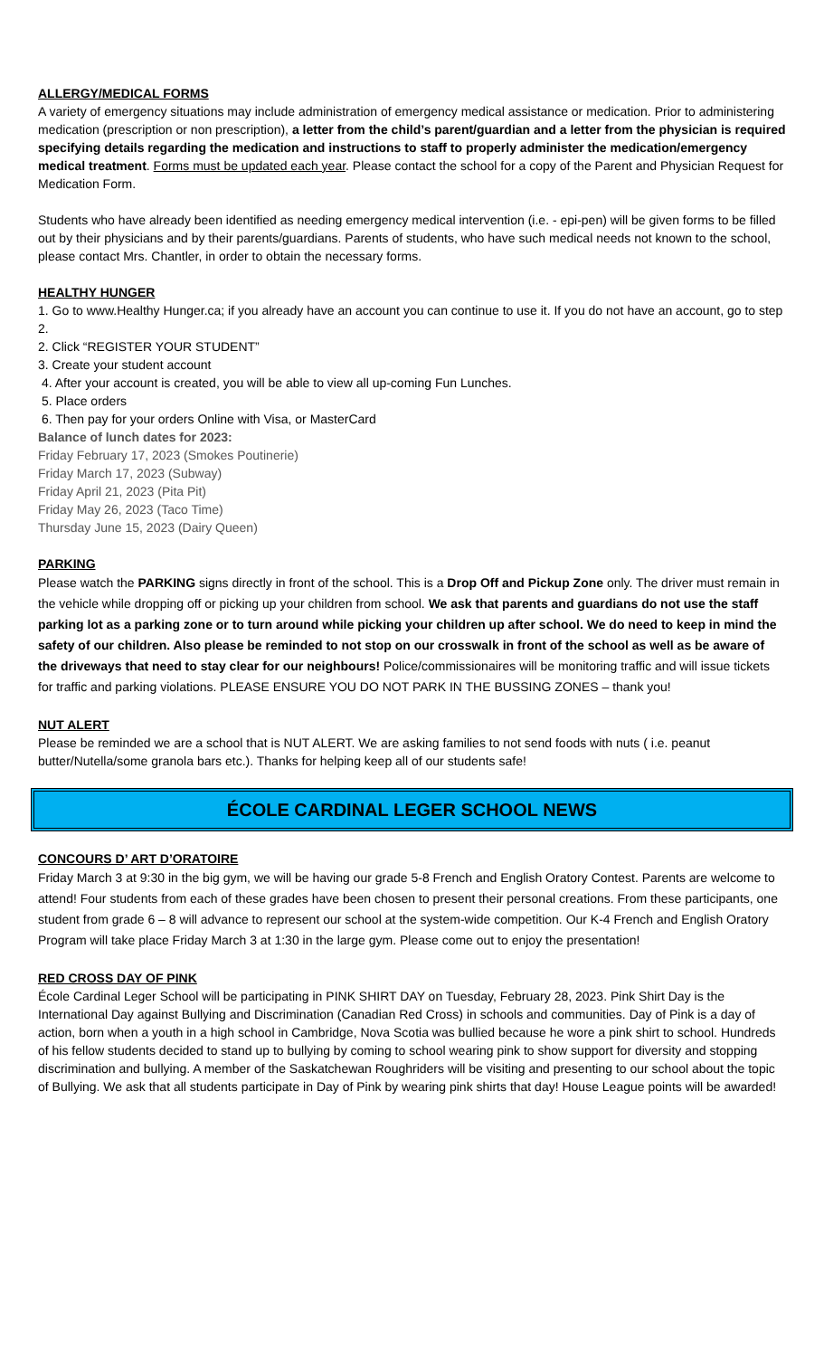ALLERGY/MEDICAL FORMS
A variety of emergency situations may include administration of emergency medical assistance or medication. Prior to administering medication (prescription or non prescription), a letter from the child’s parent/guardian and a letter from the physician is required specifying details regarding the medication and instructions to staff to properly administer the medication/emergency medical treatment. Forms must be updated each year. Please contact the school for a copy of the Parent and Physician Request for Medication Form.
Students who have already been identified as needing emergency medical intervention (i.e. - epi-pen) will be given forms to be filled out by their physicians and by their parents/guardians. Parents of students, who have such medical needs not known to the school, please contact Mrs. Chantler, in order to obtain the necessary forms.
HEALTHY HUNGER
1. Go to www.Healthy Hunger.ca; if you already have an account you can continue to use it. If you do not have an account, go to step 2.
2. Click “REGISTER YOUR STUDENT”
3. Create your student account
4. After your account is created, you will be able to view all up-coming Fun Lunches.
5. Place orders
6. Then pay for your orders Online with Visa, or MasterCard
Balance of lunch dates for 2023:
Friday February 17, 2023 (Smokes Poutinerie)
Friday March 17, 2023 (Subway)
Friday April 21, 2023 (Pita Pit)
Friday May 26, 2023 (Taco Time)
Thursday June 15, 2023 (Dairy Queen)
PARKING
Please watch the PARKING signs directly in front of the school. This is a Drop Off and Pickup Zone only. The driver must remain in the vehicle while dropping off or picking up your children from school. We ask that parents and guardians do not use the staff parking lot as a parking zone or to turn around while picking your children up after school. We do need to keep in mind the safety of our children. Also please be reminded to not stop on our crosswalk in front of the school as well as be aware of the driveways that need to stay clear for our neighbours! Police/commissionaires will be monitoring traffic and will issue tickets for traffic and parking violations. PLEASE ENSURE YOU DO NOT PARK IN THE BUSSING ZONES – thank you!
NUT ALERT
Please be reminded we are a school that is NUT ALERT. We are asking families to not send foods with nuts ( i.e. peanut butter/Nutella/some granola bars etc.). Thanks for helping keep all of our students safe!
ÉCOLE CARDINAL LEGER SCHOOL NEWS
CONCOURS D’ ART D’ORATOIRE
Friday March 3 at 9:30 in the big gym, we will be having our grade 5-8 French and English Oratory Contest. Parents are welcome to attend! Four students from each of these grades have been chosen to present their personal creations. From these participants, one student from grade 6 – 8 will advance to represent our school at the system-wide competition. Our K-4 French and English Oratory Program will take place Friday March 3 at 1:30 in the large gym. Please come out to enjoy the presentation!
RED CROSS DAY OF PINK
École Cardinal Leger School will be participating in PINK SHIRT DAY on Tuesday, February 28, 2023. Pink Shirt Day is the International Day against Bullying and Discrimination (Canadian Red Cross) in schools and communities. Day of Pink is a day of action, born when a youth in a high school in Cambridge, Nova Scotia was bullied because he wore a pink shirt to school. Hundreds of his fellow students decided to stand up to bullying by coming to school wearing pink to show support for diversity and stopping discrimination and bullying. A member of the Saskatchewan Roughriders will be visiting and presenting to our school about the topic of Bullying. We ask that all students participate in Day of Pink by wearing pink shirts that day! House League points will be awarded!